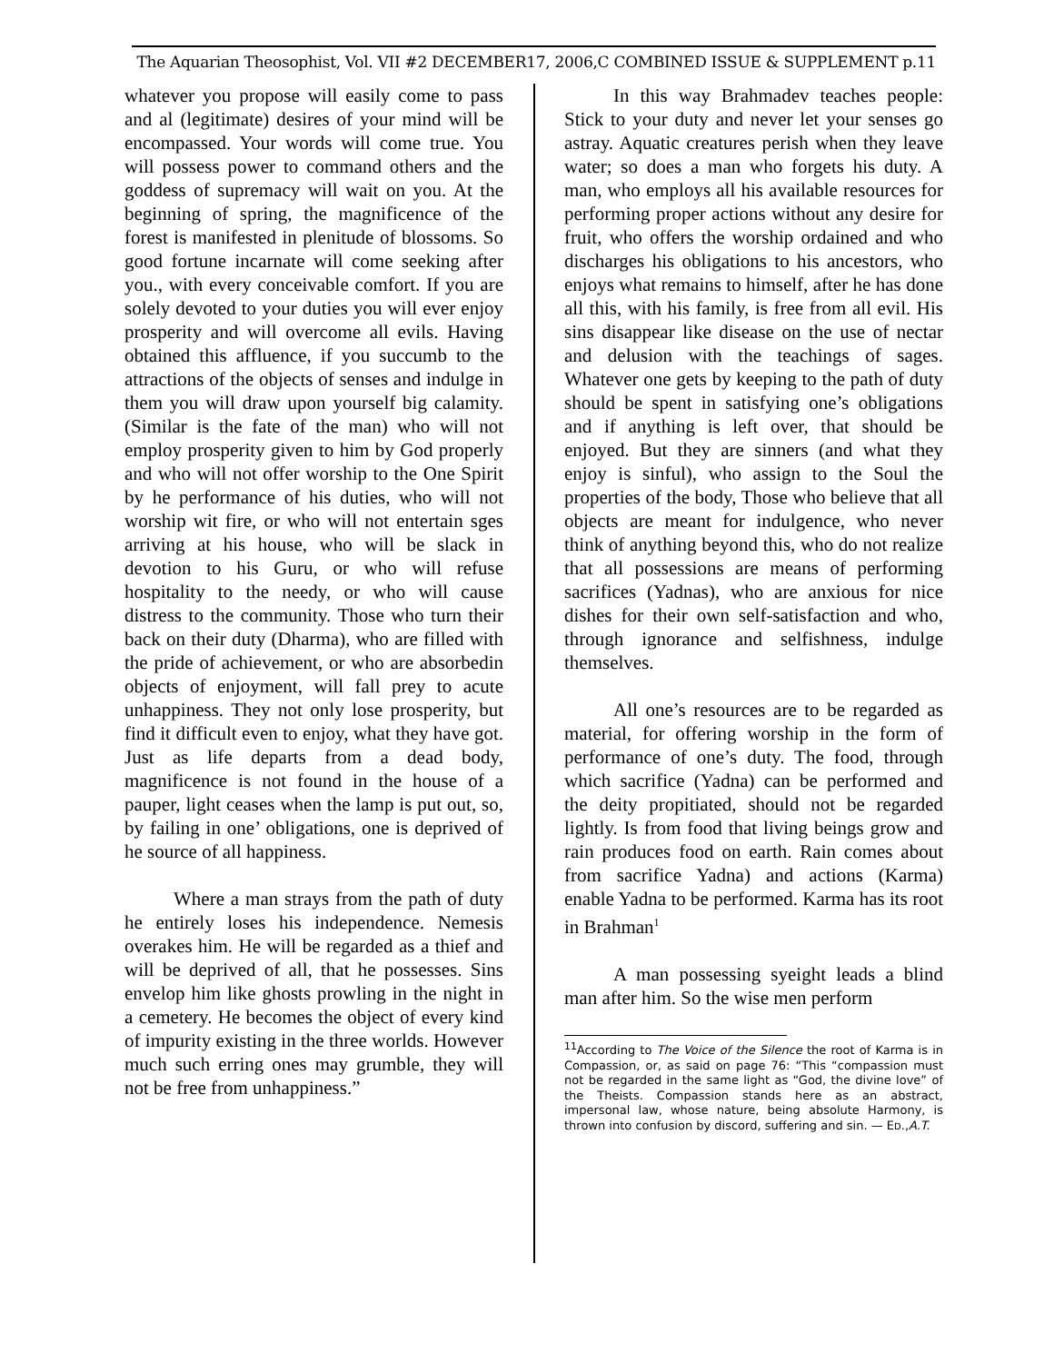The Aquarian Theosophist, Vol. VII #2 DECEMBER17, 2006,C COMBINED ISSUE & SUPPLEMENT p.11
whatever you propose will easily come to pass and al (legitimate) desires of your mind will be encompassed. Your words will come true. You will possess power to command others and the goddess of supremacy will wait on you. At the beginning of spring, the magnificence of the forest is manifested in plenitude of blossoms. So good fortune incarnate will come seeking after you., with every conceivable comfort. If you are solely devoted to your duties you will ever enjoy prosperity and will overcome all evils. Having obtained this affluence, if you succumb to the attractions of the objects of senses and indulge in them you will draw upon yourself big calamity. (Similar is the fate of the man) who will not employ prosperity given to him by God properly and who will not offer worship to the One Spirit by he performance of his duties, who will not worship wit fire, or who will not entertain sges arriving at his house, who will be slack in devotion to his Guru, or who will refuse hospitality to the needy, or who will cause distress to the community. Those who turn their back on their duty (Dharma), who are filled with the pride of achievement, or who are absorbedin objects of enjoyment, will fall prey to acute unhappiness. They not only lose prosperity, but find it difficult even to enjoy, what they have got. Just as life departs from a dead body, magnificence is not found in the house of a pauper, light ceases when the lamp is put out, so, by failing in one’ obligations, one is deprived of he source of all happiness.
Where a man strays from the path of duty he entirely loses his independence. Nemesis overakes him. He will be regarded as a thief and will be deprived of all, that he possesses. Sins envelop him like ghosts prowling in the night in a cemetery. He becomes the object of every kind of impurity existing in the three worlds. However much such erring ones may grumble, they will not be free from unhappiness.”
In this way Brahmadev teaches people: Stick to your duty and never let your senses go astray. Aquatic creatures perish when they leave water; so does a man who forgets his duty. A man, who employs all his available resources for performing proper actions without any desire for fruit, who offers the worship ordained and who discharges his obligations to his ancestors, who enjoys what remains to himself, after he has done all this, with his family, is free from all evil. His sins disappear like disease on the use of nectar and delusion with the teachings of sages. Whatever one gets by keeping to the path of duty should be spent in satisfying one’s obligations and if anything is left over, that should be enjoyed. But they are sinners (and what they enjoy is sinful), who assign to the Soul the properties of the body, Those who believe that all objects are meant for indulgence, who never think of anything beyond this, who do not realize that all possessions are means of performing sacrifices (Yadnas), who are anxious for nice dishes for their own self-satisfaction and who, through ignorance and selfishness, indulge themselves.
All one’s resources are to be regarded as material, for offering worship in the form of performance of one’s duty. The food, through which sacrifice (Yadna) can be performed and the deity propitiated, should not be regarded lightly. Is from food that living beings grow and rain produces food on earth. Rain comes about from sacrifice Yadna) and actions (Karma) enable Yadna to be performed. Karma has its root in Brahman<sup>1</sup>
A man possessing syeight leads a blind man after him. So the wise men perform
<sup>11</sup> According to The Voice of the Silence the root of Karma is in Compassion, or, as said on page 76: “This “compassion must not be regarded in the same light as “God, the divine love” of the Theists. Compassion stands here as an abstract, impersonal law, whose nature, being absolute Harmony, is thrown into confusion by discord, suffering and sin. — ED.,A.T.